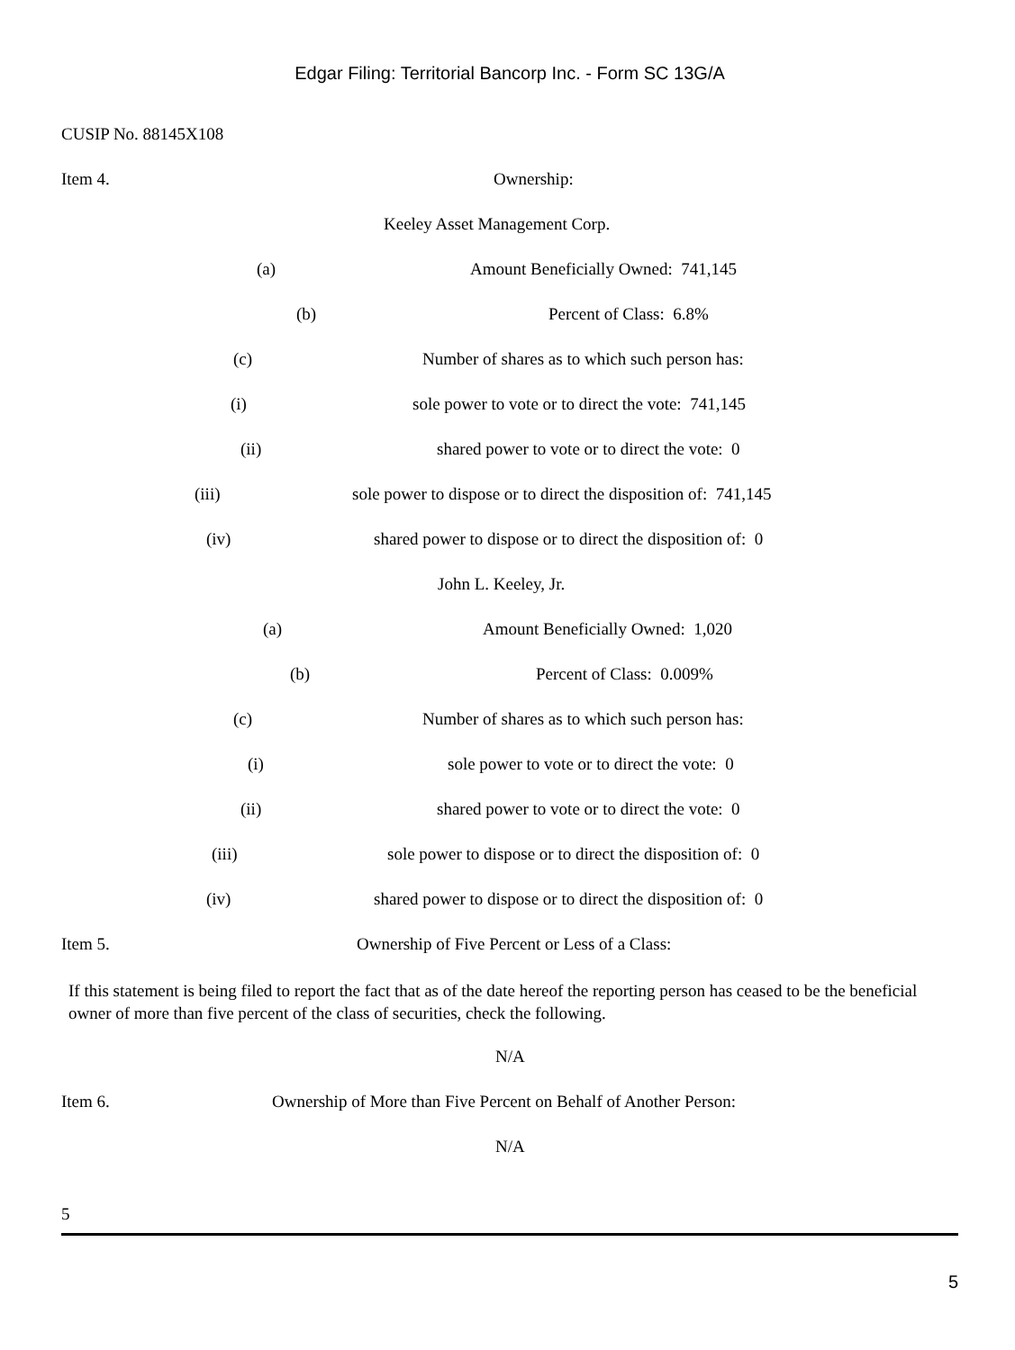Edgar Filing: Territorial Bancorp Inc. - Form SC 13G/A
CUSIP No. 88145X108
Item 4. Ownership:
Keeley Asset Management Corp.
(a) Amount Beneficially Owned: 741,145
(b) Percent of Class: 6.8%
(c) Number of shares as to which such person has:
(i) sole power to vote or to direct the vote: 741,145
(ii) shared power to vote or to direct the vote: 0
(iii) sole power to dispose or to direct the disposition of: 741,145
(iv) shared power to dispose or to direct the disposition of: 0
John L. Keeley, Jr.
(a) Amount Beneficially Owned: 1,020
(b) Percent of Class: 0.009%
(c) Number of shares as to which such person has:
(i) sole power to vote or to direct the vote: 0
(ii) shared power to vote or to direct the vote: 0
(iii) sole power to dispose or to direct the disposition of: 0
(iv) shared power to dispose or to direct the disposition of: 0
Item 5. Ownership of Five Percent or Less of a Class:
If this statement is being filed to report the fact that as of the date hereof the reporting person has ceased to be the beneficial owner of more than five percent of the class of securities, check the following.
N/A
Item 6. Ownership of More than Five Percent on Behalf of Another Person:
N/A
5
5